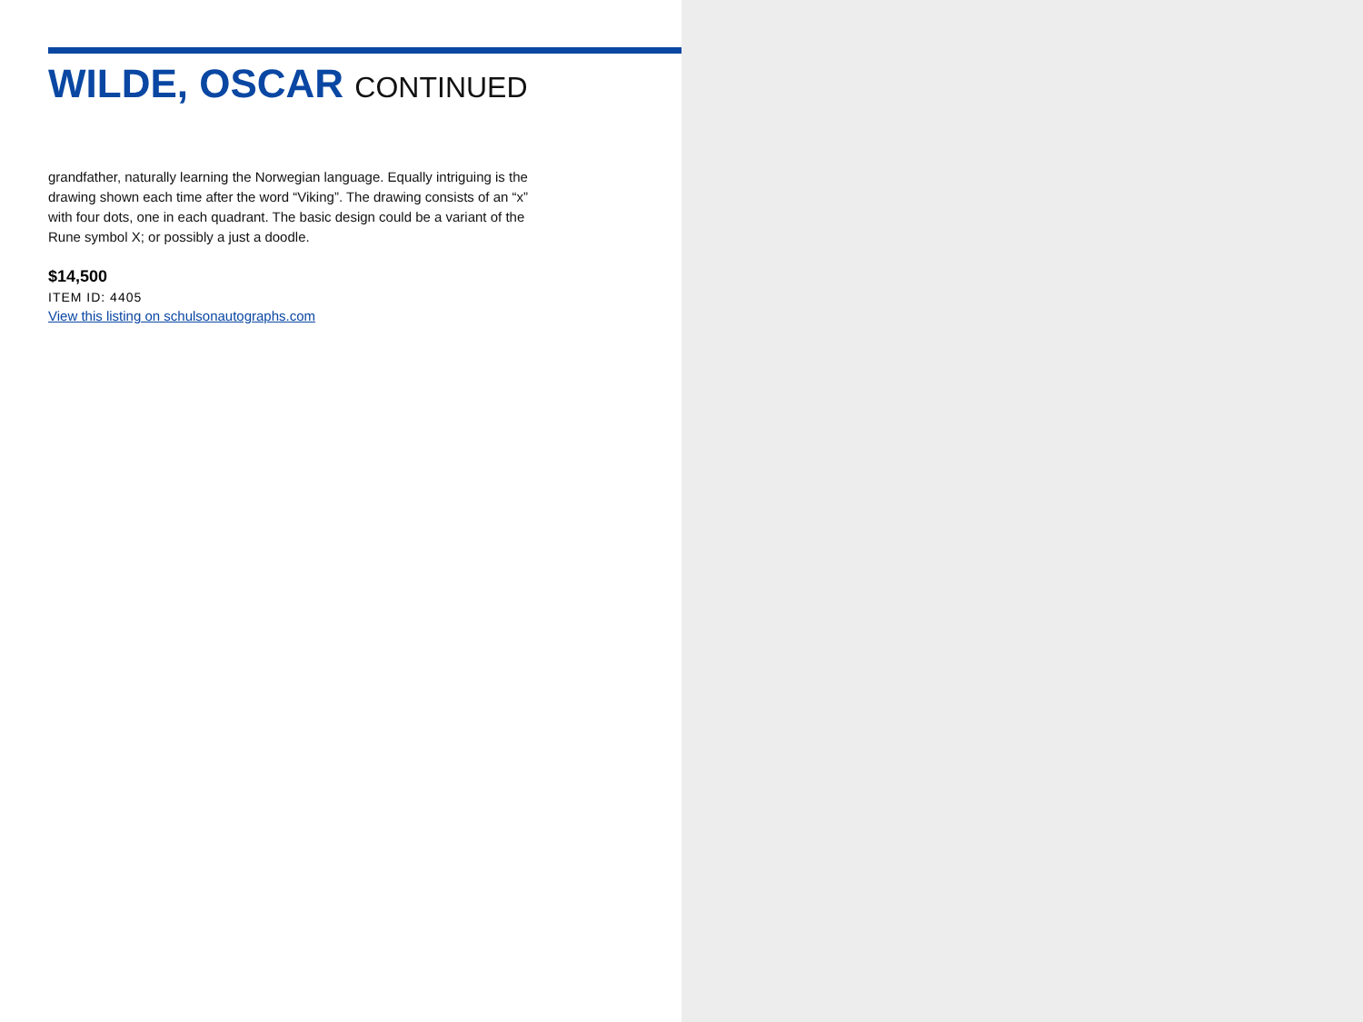WILDE, OSCAR CONTINUED
grandfather, naturally learning the Norwegian language. Equally intriguing is the drawing shown each time after the word “Viking”. The drawing consists of an “x” with four dots, one in each quadrant. The basic design could be a variant of the Rune symbol X; or possibly a just a doodle.
$14,500
ITEM ID: 4405
View this listing on schulsonautographs.com